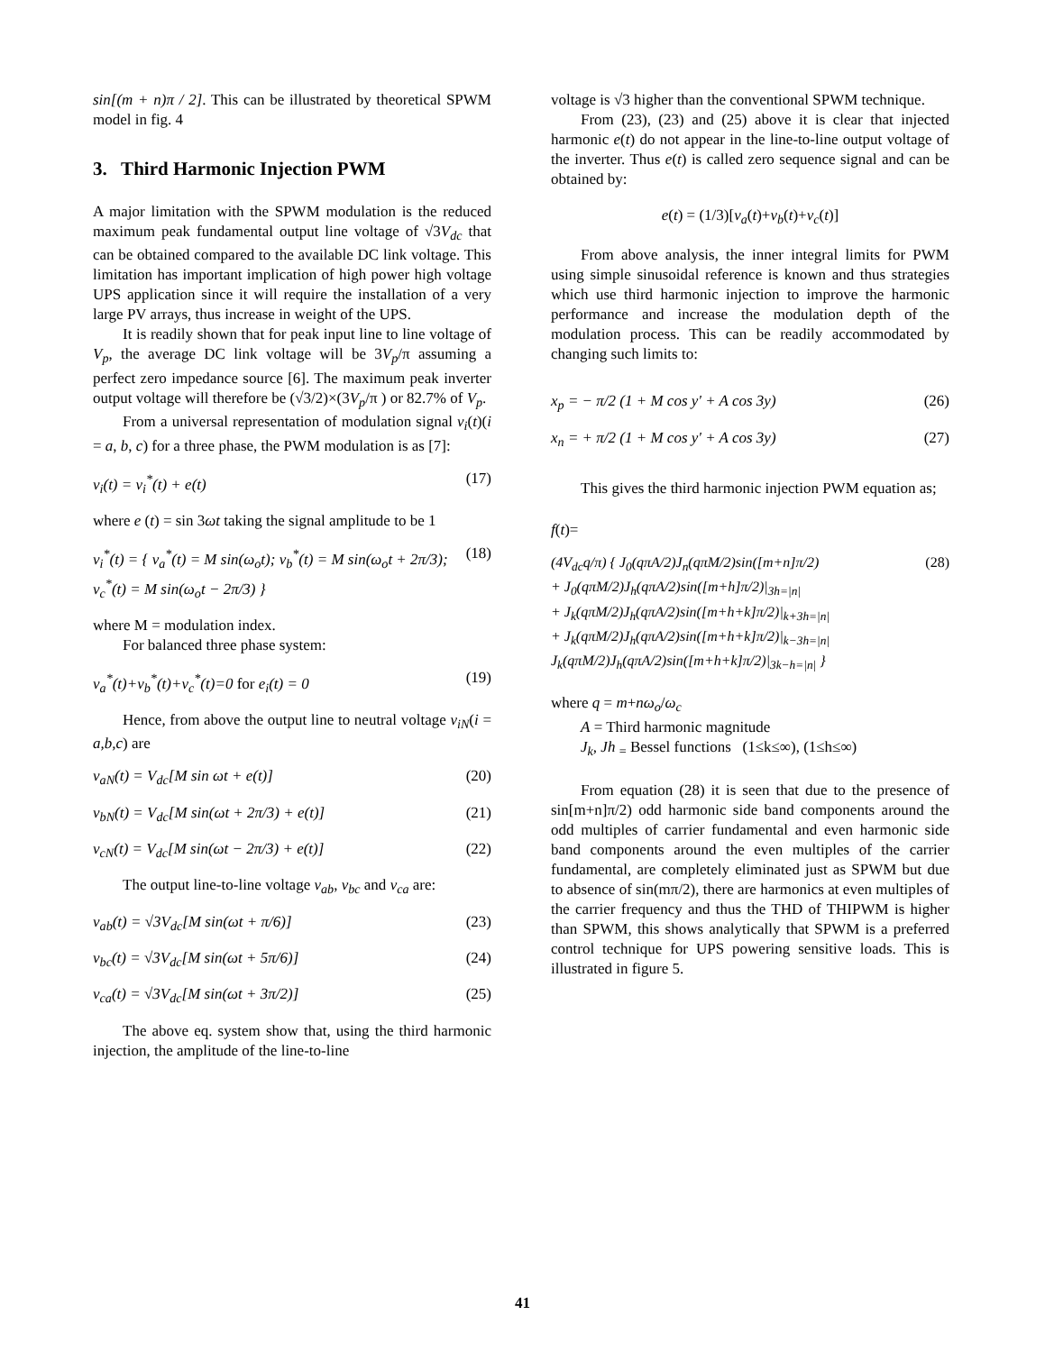sin[(m + n)π / 2]. This can be illustrated by theoretical SPWM model in fig. 4
3. Third Harmonic Injection PWM
A major limitation with the SPWM modulation is the reduced maximum peak fundamental output line voltage of √3V<sub>dc</sub> that can be obtained compared to the available DC link voltage. This limitation has important implication of high power high voltage UPS application since it will require the installation of a very large PV arrays, thus increase in weight of the UPS.
It is readily shown that for peak input line to line voltage of V<sub>p</sub>, the average DC link voltage will be 3V<sub>p</sub>/π assuming a perfect zero impedance source [6]. The maximum peak inverter output voltage will therefore be (√3/2)×(3V<sub>p</sub>/π ) or 82.7% of V<sub>p</sub>.
From a universal representation of modulation signal v<sub>i</sub>(t)(i = a, b, c) for a three phase, the PWM modulation is as [7]:
v<sub>i</sub>(t) = v<sub>i</sub><sup>*</sup>(t) + e(t) (17)
where e (t) = sin 3ωt taking the signal amplitude to be 1
v<sub>i</sub><sup>*</sup>(t) = { v<sub>a</sub><sup>*</sup>(t) = M sin(ω<sub>o</sub>t); v<sub>b</sub><sup>*</sup>(t) = M sin(ω<sub>o</sub>t + 2π/3); v<sub>c</sub><sup>*</sup>(t) = M sin(ω<sub>o</sub>t − 2π/3) } (18)
where M = modulation index.
For balanced three phase system:
v<sub>a</sub><sup>*</sup>(t)+v<sub>b</sub><sup>*</sup>(t)+v<sub>c</sub><sup>*</sup>(t)=0 for e<sub>i</sub>(t) = 0 (19)
Hence, from above the output line to neutral voltage v<sub>iN</sub>(i = a,b,c) are
v<sub>aN</sub>(t) = V<sub>dc</sub>[M sin ωt + e(t)] (20)
v<sub>bN</sub>(t) = V<sub>dc</sub>[M sin(ωt + 2π/3) + e(t)] (21)
v<sub>cN</sub>(t) = V<sub>dc</sub>[M sin(ωt − 2π/3) + e(t)] (22)
The output line-to-line voltage v<sub>ab</sub>, v<sub>bc</sub> and v<sub>ca</sub> are:
v<sub>ab</sub>(t) = √3V<sub>dc</sub>[M sin(ωt + π/6)] (23)
v<sub>bc</sub>(t) = √3V<sub>dc</sub>[M sin(ωt + 5π/6)] (24)
v<sub>ca</sub>(t) = √3V<sub>dc</sub>[M sin(ωt + 3π/2)] (25)
The above eq. system show that, using the third harmonic injection, the amplitude of the line-to-line
voltage is √3 higher than the conventional SPWM technique.
From (23), (23) and (25) above it is clear that injected harmonic e(t) do not appear in the line-to-line output voltage of the inverter. Thus e(t) is called zero sequence signal and can be obtained by:
e(t) = (1/3)[v<sub>a</sub>(t)+v<sub>b</sub>(t)+v<sub>c</sub>(t)]
From above analysis, the inner integral limits for PWM using simple sinusoidal reference is known and thus strategies which use third harmonic injection to improve the harmonic performance and increase the modulation depth of the modulation process. This can be readily accommodated by changing such limits to:
x<sub>p</sub> = − π/2 (1 + M cos y' + A cos 3y) (26)
x<sub>n</sub> = + π/2 (1 + M cos y' + A cos 3y) (27)
This gives the third harmonic injection PWM equation as;
f(t)=
(4V<sub>dc</sub>q/π) { J<sub>0</sub>(qπA/2)J<sub>n</sub>(qπM/2)sin([m+n]π/2)
+ J<sub>0</sub>(qπM/2)J<sub>h</sub>(qπA/2)sin([m+h]π/2)|<sub>3h=|n|</sub>
+ J<sub>k</sub>(qπM/2)J<sub>h</sub>(qπA/2)sin([m+h+k]π/2)|<sub>k+3h=|n|</sub>
+ J<sub>k</sub>(qπM/2)J<sub>h</sub>(qπA/2)sin([m+h+k]π/2)|<sub>k−3h=|n|</sub>
J<sub>k</sub>(qπM/2)J<sub>h</sub>(qπA/2)sin([m+h+k]π/2)|<sub>3k−h=|n|</sub> } (28)
where q = m+nω<sub>o</sub>/ω<sub>c</sub>
A = Third harmonic magnitude
J<sub>k</sub>, Jh <sub>=</sub> Bessel functions (1≤k≤∞), (1≤h≤∞)
From equation (28) it is seen that due to the presence of sin[m+n]π/2) odd harmonic side band components around the odd multiples of carrier fundamental and even harmonic side band components around the even multiples of the carrier fundamental, are completely eliminated just as SPWM but due to absence of sin(mπ/2), there are harmonics at even multiples of the carrier frequency and thus the THD of THIPWM is higher than SPWM, this shows analytically that SPWM is a preferred control technique for UPS powering sensitive loads. This is illustrated in figure 5.
41